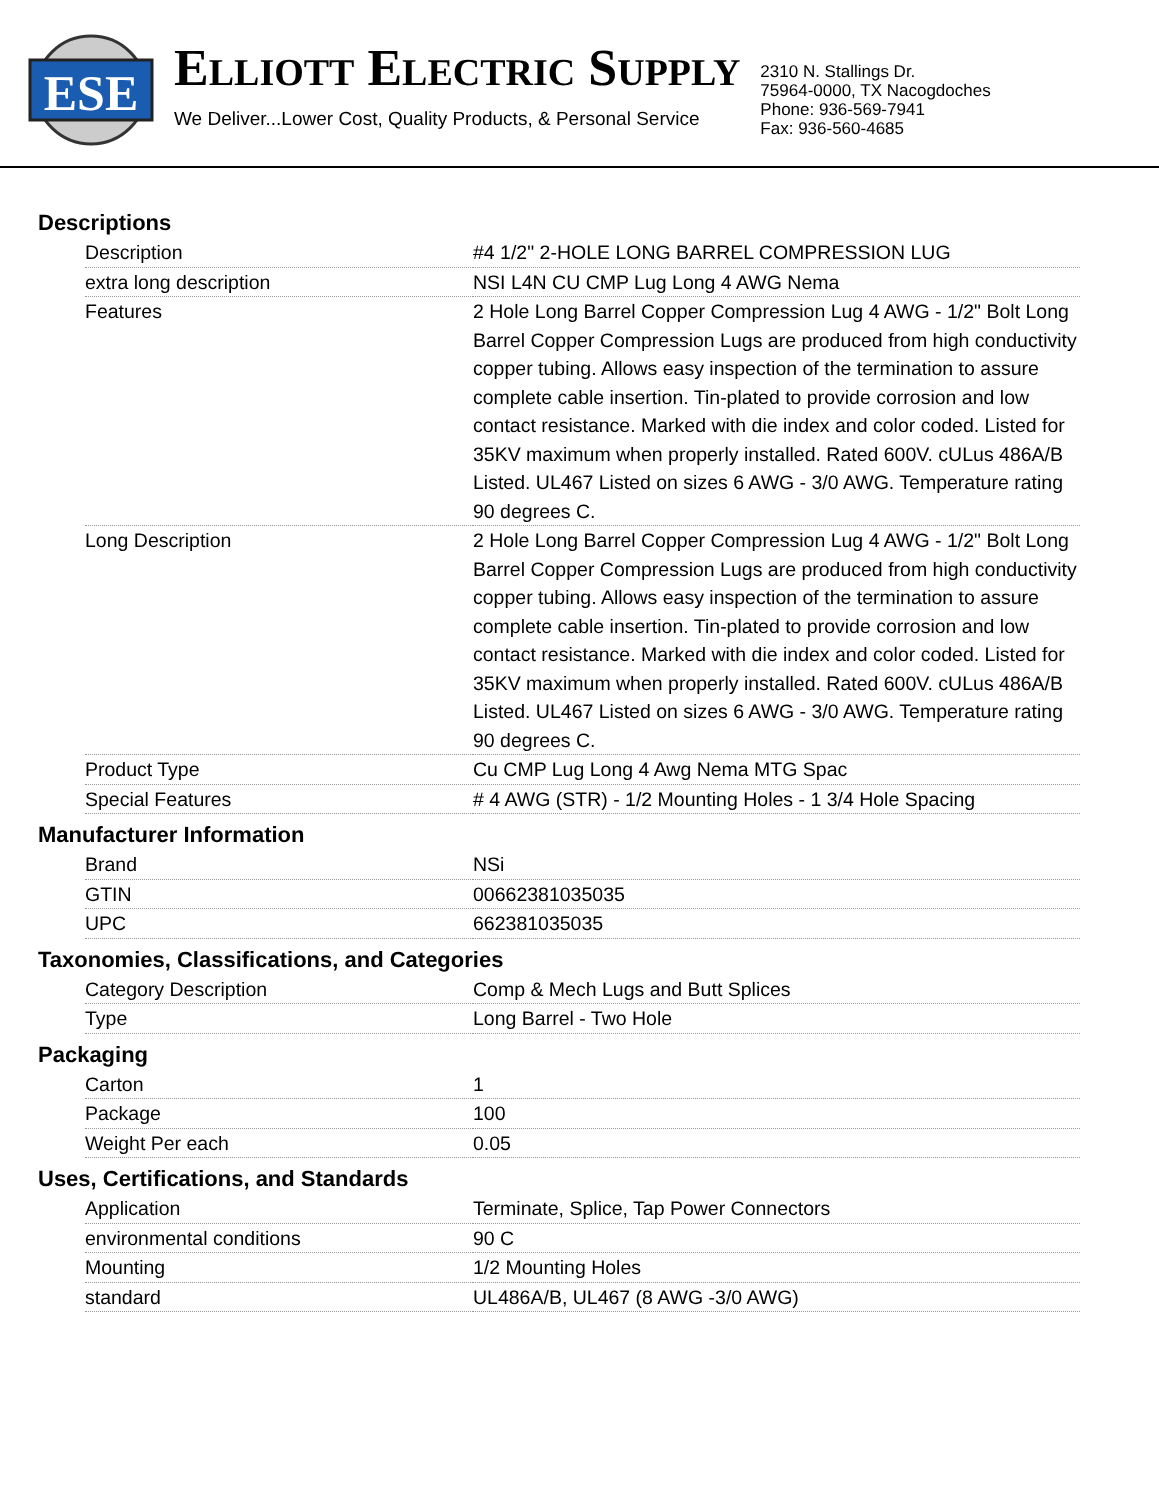ESE
ELLIOTT ELECTRIC SUPPLY
We Deliver...Lower Cost, Quality Products, & Personal Service
2310 N. Stallings Dr.
75964-0000, TX Nacogdoches
Phone: 936-569-7941
Fax: 936-560-4685
Descriptions
| Description | #4 1/2" 2-HOLE LONG BARREL COMPRESSION LUG |
| extra long description | NSI L4N CU CMP Lug Long 4 AWG Nema |
| Features | 2 Hole Long Barrel Copper Compression Lug 4 AWG - 1/2" Bolt Long Barrel Copper Compression Lugs are produced from high conductivity copper tubing. Allows easy inspection of the termination to assure complete cable insertion. Tin-plated to provide corrosion and low contact resistance. Marked with die index and color coded. Listed for 35KV maximum when properly installed. Rated 600V. cULus 486A/B Listed. UL467 Listed on sizes 6 AWG - 3/0 AWG. Temperature rating 90 degrees C. |
| Long Description | 2 Hole Long Barrel Copper Compression Lug 4 AWG - 1/2" Bolt Long Barrel Copper Compression Lugs are produced from high conductivity copper tubing. Allows easy inspection of the termination to assure complete cable insertion. Tin-plated to provide corrosion and low contact resistance. Marked with die index and color coded. Listed for 35KV maximum when properly installed. Rated 600V. cULus 486A/B Listed. UL467 Listed on sizes 6 AWG - 3/0 AWG. Temperature rating 90 degrees C. |
| Product Type | Cu CMP Lug Long 4 Awg Nema MTG Spac |
| Special Features | # 4 AWG (STR) - 1/2 Mounting Holes - 1 3/4 Hole Spacing |
Manufacturer Information
| Brand | NSi |
| GTIN | 00662381035035 |
| UPC | 662381035035 |
Taxonomies, Classifications, and Categories
| Category Description | Comp & Mech Lugs and Butt Splices |
| Type | Long Barrel - Two Hole |
Packaging
| Carton | 1 |
| Package | 100 |
| Weight Per each | 0.05 |
Uses, Certifications, and Standards
| Application | Terminate, Splice, Tap Power Connectors |
| environmental conditions | 90 C |
| Mounting | 1/2 Mounting Holes |
| standard | UL486A/B, UL467 (8 AWG -3/0 AWG) |